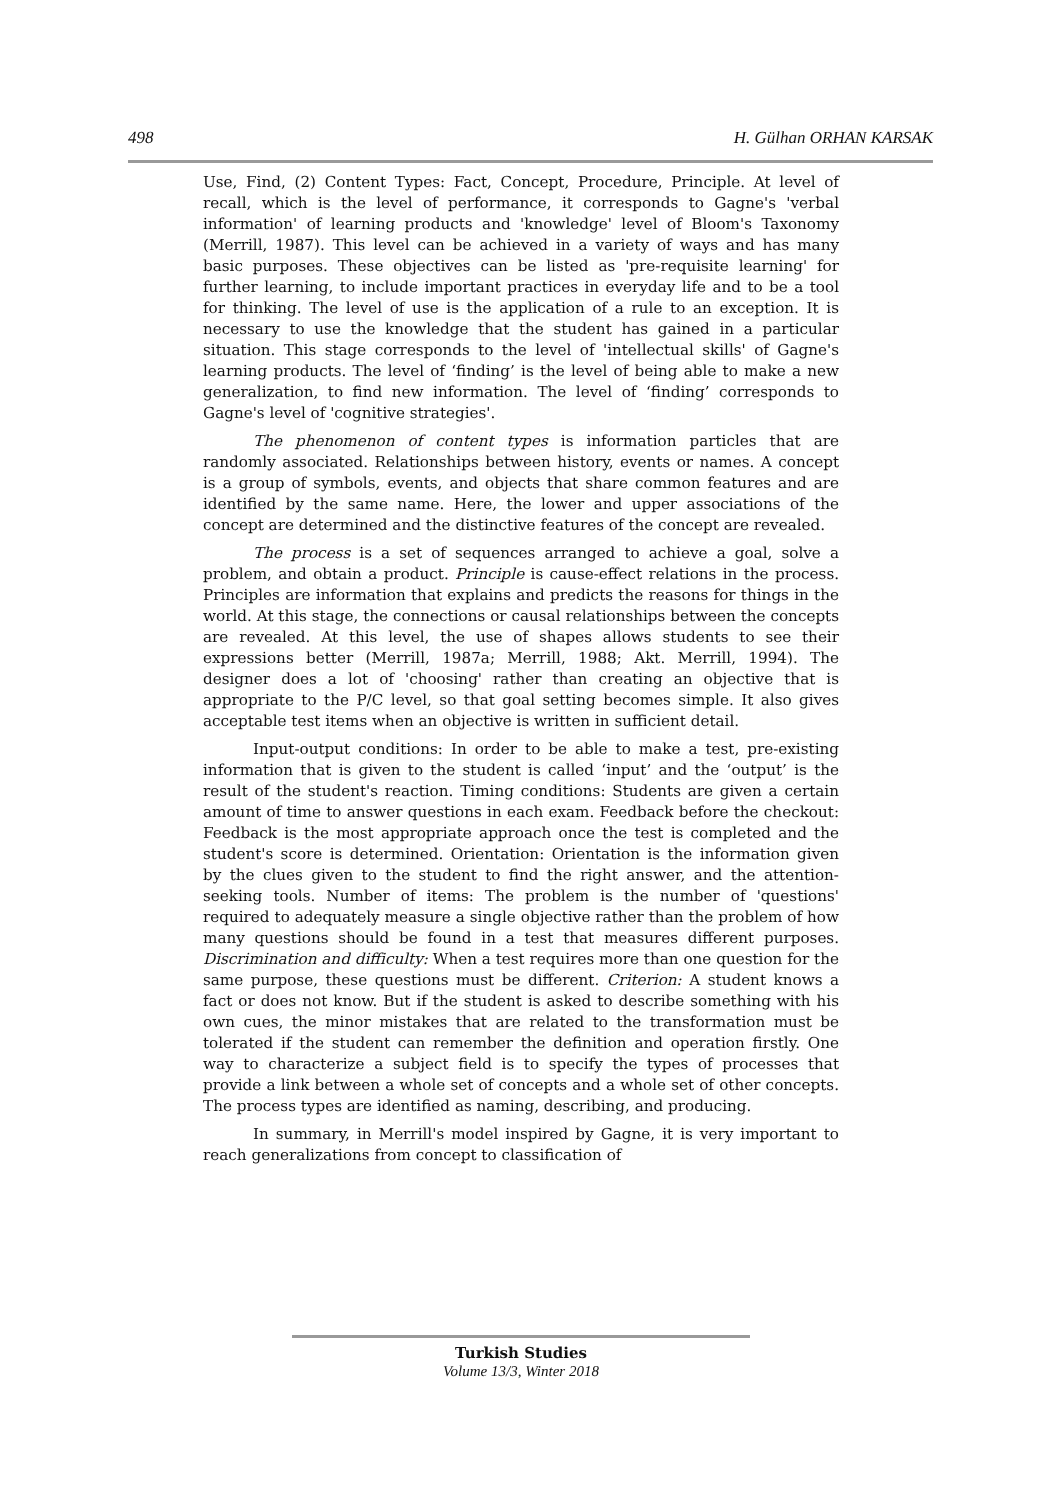498 H. Gülhan ORHAN KARSAK
Use, Find, (2) Content Types: Fact, Concept, Procedure, Principle. At level of recall, which is the level of performance, it corresponds to Gagne's 'verbal information' of learning products and 'knowledge' level of Bloom's Taxonomy (Merrill, 1987). This level can be achieved in a variety of ways and has many basic purposes. These objectives can be listed as 'pre-requisite learning' for further learning, to include important practices in everyday life and to be a tool for thinking. The level of use is the application of a rule to an exception. It is necessary to use the knowledge that the student has gained in a particular situation. This stage corresponds to the level of 'intellectual skills' of Gagne's learning products. The level of ‘finding’ is the level of being able to make a new generalization, to find new information. The level of ‘finding’ corresponds to Gagne's level of 'cognitive strategies'.
The phenomenon of content types is information particles that are randomly associated. Relationships between history, events or names. A concept is a group of symbols, events, and objects that share common features and are identified by the same name. Here, the lower and upper associations of the concept are determined and the distinctive features of the concept are revealed.
The process is a set of sequences arranged to achieve a goal, solve a problem, and obtain a product. Principle is cause-effect relations in the process. Principles are information that explains and predicts the reasons for things in the world. At this stage, the connections or causal relationships between the concepts are revealed. At this level, the use of shapes allows students to see their expressions better (Merrill, 1987a; Merrill, 1988; Akt. Merrill, 1994). The designer does a lot of 'choosing' rather than creating an objective that is appropriate to the P/C level, so that goal setting becomes simple. It also gives acceptable test items when an objective is written in sufficient detail.
Input-output conditions: In order to be able to make a test, pre-existing information that is given to the student is called ‘input’ and the ‘output’ is the result of the student's reaction. Timing conditions: Students are given a certain amount of time to answer questions in each exam. Feedback before the checkout: Feedback is the most appropriate approach once the test is completed and the student's score is determined. Orientation: Orientation is the information given by the clues given to the student to find the right answer, and the attention-seeking tools. Number of items: The problem is the number of 'questions' required to adequately measure a single objective rather than the problem of how many questions should be found in a test that measures different purposes. Discrimination and difficulty: When a test requires more than one question for the same purpose, these questions must be different. Criterion: A student knows a fact or does not know. But if the student is asked to describe something with his own cues, the minor mistakes that are related to the transformation must be tolerated if the student can remember the definition and operation firstly. One way to characterize a subject field is to specify the types of processes that provide a link between a whole set of concepts and a whole set of other concepts. The process types are identified as naming, describing, and producing.
In summary, in Merrill's model inspired by Gagne, it is very important to reach generalizations from concept to classification of
Turkish Studies
Volume 13/3, Winter 2018